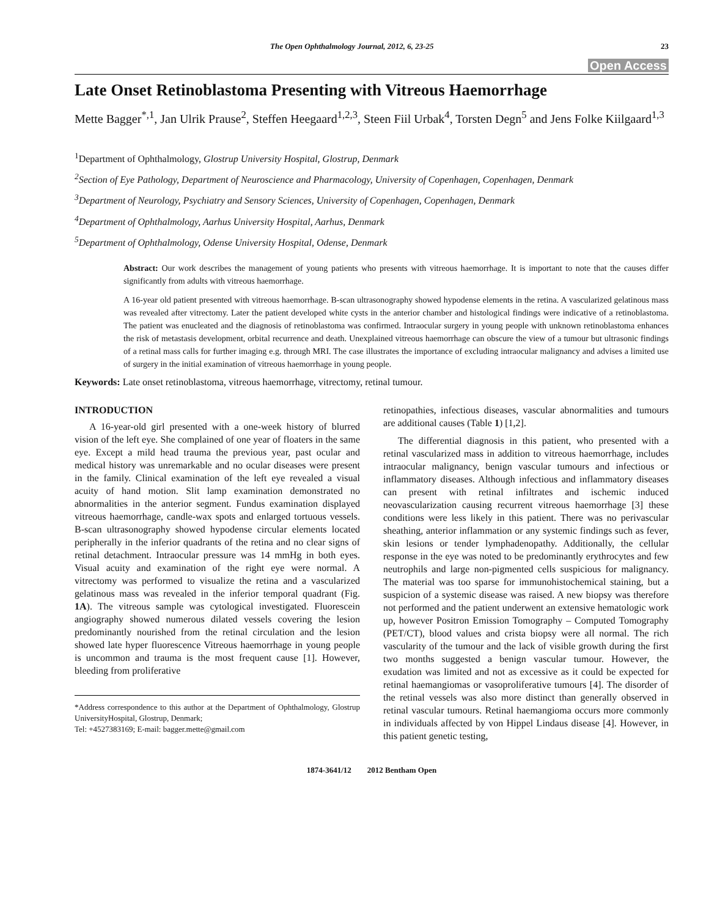The Open Ophthalmology Journal, 2012, 6, 23-25 23
Open Access
Late Onset Retinoblastoma Presenting with Vitreous Haemorrhage
Mette Bagger<sup>*,1</sup>, Jan Ulrik Prause<sup>2</sup>, Steffen Heegaard<sup>1,2,3</sup>, Steen Fiil Urbak<sup>4</sup>, Torsten Degn<sup>5</sup> and Jens Folke Kiilgaard<sup>1,3</sup>
<sup>1</sup> Department of Ophthalmology, Glostrup University Hospital, Glostrup, Denmark
<sup>2</sup> Section of Eye Pathology, Department of Neuroscience and Pharmacology, University of Copenhagen, Copenhagen, Denmark
<sup>3</sup> Department of Neurology, Psychiatry and Sensory Sciences, University of Copenhagen, Copenhagen, Denmark
<sup>4</sup> Department of Ophthalmology, Aarhus University Hospital, Aarhus, Denmark
<sup>5</sup> Department of Ophthalmology, Odense University Hospital, Odense, Denmark
Abstract: Our work describes the management of young patients who presents with vitreous haemorrhage. It is important to note that the causes differ significantly from adults with vitreous haemorrhage.
A 16-year old patient presented with vitreous haemorrhage. B-scan ultrasonography showed hypodense elements in the retina. A vascularized gelatinous mass was revealed after vitrectomy. Later the patient developed white cysts in the anterior chamber and histological findings were indicative of a retinoblastoma. The patient was enucleated and the diagnosis of retinoblastoma was confirmed. Intraocular surgery in young people with unknown retinoblastoma enhances the risk of metastasis development, orbital recurrence and death. Unexplained vitreous haemorrhage can obscure the view of a tumour but ultrasonic findings of a retinal mass calls for further imaging e.g. through MRI. The case illustrates the importance of excluding intraocular malignancy and advises a limited use of surgery in the initial examination of vitreous haemorrhage in young people.
Keywords: Late onset retinoblastoma, vitreous haemorrhage, vitrectomy, retinal tumour.
INTRODUCTION
A 16-year-old girl presented with a one-week history of blurred vision of the left eye. She complained of one year of floaters in the same eye. Except a mild head trauma the previous year, past ocular and medical history was unremarkable and no ocular diseases were present in the family. Clinical examination of the left eye revealed a visual acuity of hand motion. Slit lamp examination demonstrated no abnormalities in the anterior segment. Fundus examination displayed vitreous haemorrhage, candle-wax spots and enlarged tortuous vessels. B-scan ultrasonography showed hypodense circular elements located peripherally in the inferior quadrants of the retina and no clear signs of retinal detachment. Intraocular pressure was 14 mmHg in both eyes. Visual acuity and examination of the right eye were normal. A vitrectomy was performed to visualize the retina and a vascularized gelatinous mass was revealed in the inferior temporal quadrant (Fig. 1A). The vitreous sample was cytological investigated. Fluorescein angiography showed numerous dilated vessels covering the lesion predominantly nourished from the retinal circulation and the lesion showed late hyper fluorescence Vitreous haemorrhage in young people is uncommon and trauma is the most frequent cause [1]. However, bleeding from proliferative
*Address correspondence to this author at the Department of Ophthalmology, Glostrup UniversityHospital, Glostrup, Denmark;
Tel: +4527383169; E-mail: bagger.mette@gmail.com
retinopathies, infectious diseases, vascular abnormalities and tumours are additional causes (Table 1) [1,2].
The differential diagnosis in this patient, who presented with a retinal vascularized mass in addition to vitreous haemorrhage, includes intraocular malignancy, benign vascular tumours and infectious or inflammatory diseases. Although infectious and inflammatory diseases can present with retinal infiltrates and ischemic induced neovascularization causing recurrent vitreous haemorrhage [3] these conditions were less likely in this patient. There was no perivascular sheathing, anterior inflammation or any systemic findings such as fever, skin lesions or tender lymphadenopathy. Additionally, the cellular response in the eye was noted to be predominantly erythrocytes and few neutrophils and large non-pigmented cells suspicious for malignancy. The material was too sparse for immunohistochemical staining, but a suspicion of a systemic disease was raised. A new biopsy was therefore not performed and the patient underwent an extensive hematologic work up, however Positron Emission Tomography – Computed Tomography (PET/CT), blood values and crista biopsy were all normal. The rich vascularity of the tumour and the lack of visible growth during the first two months suggested a benign vascular tumour. However, the exudation was limited and not as excessive as it could be expected for retinal haemangiomas or vasoproliferative tumours [4]. The disorder of the retinal vessels was also more distinct than generally observed in retinal vascular tumours. Retinal haemangioma occurs more commonly in individuals affected by von Hippel Lindaus disease [4]. However, in this patient genetic testing,
1874-3641/12 2012 Bentham Open